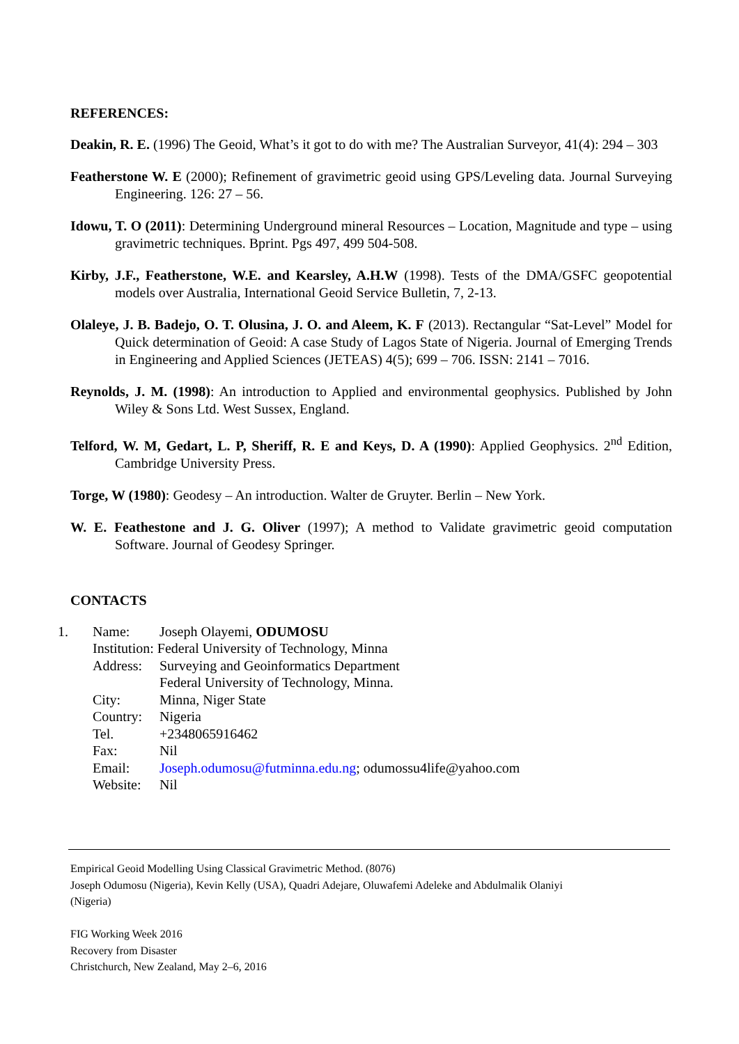REFERENCES:
Deakin, R. E. (1996) The Geoid, What’s it got to do with me? The Australian Surveyor, 41(4): 294 – 303
Featherstone W. E (2000); Refinement of gravimetric geoid using GPS/Leveling data. Journal Surveying Engineering. 126: 27 – 56.
Idowu, T. O (2011): Determining Underground mineral Resources – Location, Magnitude and type – using gravimetric techniques. Bprint. Pgs 497, 499 504-508.
Kirby, J.F., Featherstone, W.E. and Kearsley, A.H.W (1998). Tests of the DMA/GSFC geopotential models over Australia, International Geoid Service Bulletin, 7, 2-13.
Olaleye, J. B. Badejo, O. T. Olusina, J. O. and Aleem, K. F (2013). Rectangular “Sat-Level” Model for Quick determination of Geoid: A case Study of Lagos State of Nigeria. Journal of Emerging Trends in Engineering and Applied Sciences (JETEAS) 4(5); 699 – 706. ISSN: 2141 – 7016.
Reynolds, J. M. (1998): An introduction to Applied and environmental geophysics. Published by John Wiley & Sons Ltd. West Sussex, England.
Telford, W. M, Gedart, L. P, Sheriff, R. E and Keys, D. A (1990): Applied Geophysics. 2<sup>nd</sup> Edition, Cambridge University Press.
Torge, W (1980): Geodesy – An introduction. Walter de Gruyter. Berlin – New York.
W. E. Feathestone and J. G. Oliver (1997); A method to Validate gravimetric geoid computation Software. Journal of Geodesy Springer.
CONTACTS
| 1. | Name: | Joseph Olayemi, ODUMOSU |
| | Institution: Federal University of Technology, Minna | |
| | Address: | Surveying and Geoinformatics Department Federal University of Technology, Minna. |
| | City: | Minna, Niger State |
| | Country: | Nigeria |
| | Tel. | +2348065916462 |
| | Fax: | Nil |
| | Email: | Joseph.odumosu@futminna.edu.ng ; odumossu4life@yahoo.com |
| | Website: | Nil |
Empirical Geoid Modelling Using Classical Gravimetric Method. (8076)
Joseph Odumosu (Nigeria), Kevin Kelly (USA), Quadri Adejare, Oluwafemi Adeleke and Abdulmalik Olaniyi
(Nigeria)
FIG Working Week 2016
Recovery from Disaster
Christchurch, New Zealand, May 2–6, 2016